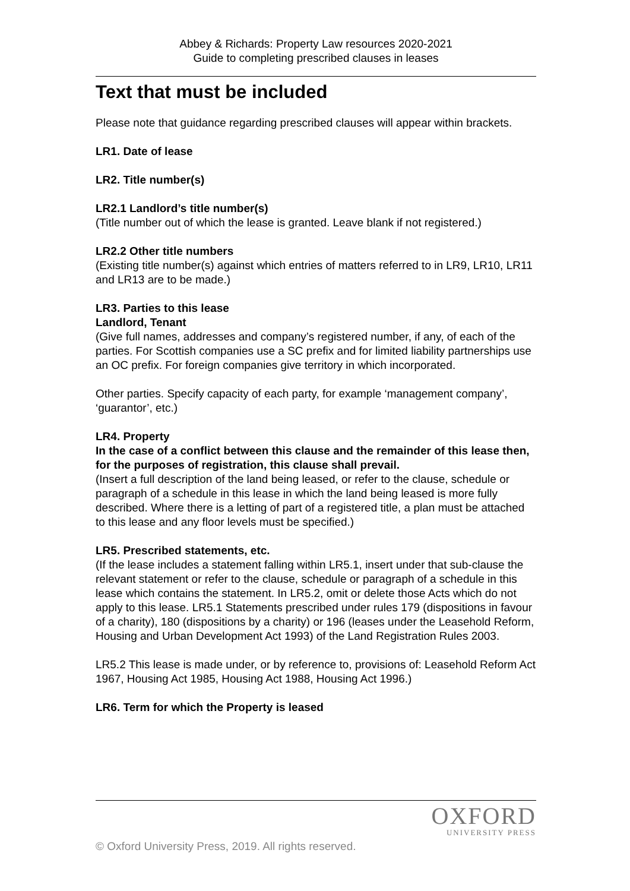Abbey & Richards: Property Law resources 2020-2021
Guide to completing prescribed clauses in leases
Text that must be included
Please note that guidance regarding prescribed clauses will appear within brackets.
LR1. Date of lease
LR2. Title number(s)
LR2.1 Landlord’s title number(s)
(Title number out of which the lease is granted. Leave blank if not registered.)
LR2.2 Other title numbers
(Existing title number(s) against which entries of matters referred to in LR9, LR10, LR11 and LR13 are to be made.)
LR3. Parties to this lease
Landlord, Tenant
(Give full names, addresses and company’s registered number, if any, of each of the parties. For Scottish companies use a SC prefix and for limited liability partnerships use an OC prefix. For foreign companies give territory in which incorporated.
Other parties. Specify capacity of each party, for example ‘management company’, ‘guarantor’, etc.)
LR4. Property
In the case of a conflict between this clause and the remainder of this lease then, for the purposes of registration, this clause shall prevail.
(Insert a full description of the land being leased, or refer to the clause, schedule or paragraph of a schedule in this lease in which the land being leased is more fully described. Where there is a letting of part of a registered title, a plan must be attached to this lease and any floor levels must be specified.)
LR5. Prescribed statements, etc.
(If the lease includes a statement falling within LR5.1, insert under that sub-clause the relevant statement or refer to the clause, schedule or paragraph of a schedule in this lease which contains the statement. In LR5.2, omit or delete those Acts which do not apply to this lease. LR5.1 Statements prescribed under rules 179 (dispositions in favour of a charity), 180 (dispositions by a charity) or 196 (leases under the Leasehold Reform, Housing and Urban Development Act 1993) of the Land Registration Rules 2003.
LR5.2 This lease is made under, or by reference to, provisions of: Leasehold Reform Act 1967, Housing Act 1985, Housing Act 1988, Housing Act 1996.)
LR6. Term for which the Property is leased
OXFORD
UNIVERSITY PRESS
© Oxford University Press, 2019. All rights reserved.